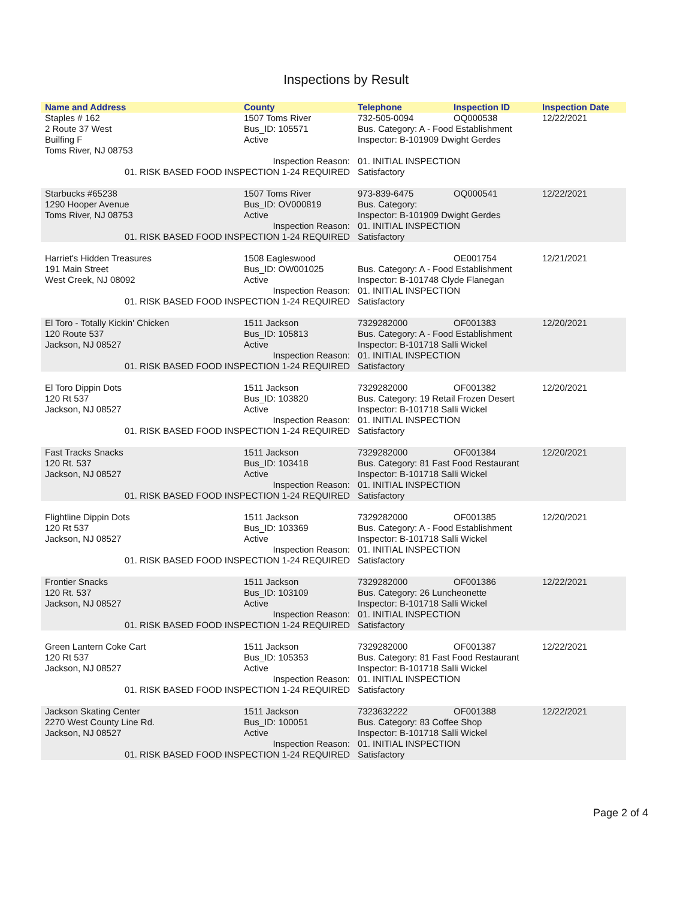Inspections by Result
| Name and Address | County | Telephone | Inspection ID | Inspection Date |
| --- | --- | --- | --- | --- |
| Staples # 162 | 1507 Toms River | 732-505-0094 | OQ000538 | 12/22/2021 |
| 2 Route 37 West | Bus_ID: 105571 | Bus. Category: A - Food Establishment | | |
| Builfing F | Active | Inspector: B-101909 Dwight Gerdes | | |
| Toms River, NJ 08753 | | | | |
| Inspection Reason: | | 01. INITIAL INSPECTION | | |
| 01. RISK BASED FOOD INSPECTION 1-24 REQUIRED | | Satisfactory | | |
| Starbucks #65238 | 1507 Toms River | 973-839-6475 | OQ000541 | 12/22/2021 |
| 1290 Hooper Avenue | Bus_ID: OV000819 | Bus. Category: | | |
| Toms River, NJ 08753 | Active | Inspector: B-101909 Dwight Gerdes | | |
| Inspection Reason: | | 01. INITIAL INSPECTION | | |
| 01. RISK BASED FOOD INSPECTION 1-24 REQUIRED | | Satisfactory | | |
| Harriet's Hidden Treasures | 1508 Eagleswood | | OE001754 | 12/21/2021 |
| 191 Main Street | Bus_ID: OW001025 | Bus. Category: A - Food Establishment | | |
| West Creek, NJ 08092 | Active | Inspector: B-101748 Clyde Flanegan | | |
| Inspection Reason: | | 01. INITIAL INSPECTION | | |
| 01. RISK BASED FOOD INSPECTION 1-24 REQUIRED | | Satisfactory | | |
| El Toro - Totally Kickin' Chicken | 1511 Jackson | 7329282000 | OF001383 | 12/20/2021 |
| 120 Route 537 | Bus_ID: 105813 | Bus. Category: A - Food Establishment | | |
| Jackson, NJ 08527 | Active | Inspector: B-101718 Salli Wickel | | |
| Inspection Reason: | | 01. INITIAL INSPECTION | | |
| 01. RISK BASED FOOD INSPECTION 1-24 REQUIRED | | Satisfactory | | |
| El Toro Dippin Dots | 1511 Jackson | 7329282000 | OF001382 | 12/20/2021 |
| 120 Rt 537 | Bus_ID: 103820 | Bus. Category: 19 Retail Frozen Desert | | |
| Jackson, NJ 08527 | Active | Inspector: B-101718 Salli Wickel | | |
| Inspection Reason: | | 01. INITIAL INSPECTION | | |
| 01. RISK BASED FOOD INSPECTION 1-24 REQUIRED | | Satisfactory | | |
| Fast Tracks Snacks | 1511 Jackson | 7329282000 | OF001384 | 12/20/2021 |
| 120 Rt. 537 | Bus_ID: 103418 | Bus. Category: 81 Fast Food Restaurant | | |
| Jackson, NJ 08527 | Active | Inspector: B-101718 Salli Wickel | | |
| Inspection Reason: | | 01. INITIAL INSPECTION | | |
| 01. RISK BASED FOOD INSPECTION 1-24 REQUIRED | | Satisfactory | | |
| Flightline Dippin Dots | 1511 Jackson | 7329282000 | OF001385 | 12/20/2021 |
| 120 Rt 537 | Bus_ID: 103369 | Bus. Category: A - Food Establishment | | |
| Jackson, NJ 08527 | Active | Inspector: B-101718 Salli Wickel | | |
| Inspection Reason: | | 01. INITIAL INSPECTION | | |
| 01. RISK BASED FOOD INSPECTION 1-24 REQUIRED | | Satisfactory | | |
| Frontier Snacks | 1511 Jackson | 7329282000 | OF001386 | 12/22/2021 |
| 120 Rt. 537 | Bus_ID: 103109 | Bus. Category: 26 Luncheonette | | |
| Jackson, NJ 08527 | Active | Inspector: B-101718 Salli Wickel | | |
| Inspection Reason: | | 01. INITIAL INSPECTION | | |
| 01. RISK BASED FOOD INSPECTION 1-24 REQUIRED | | Satisfactory | | |
| Green Lantern Coke Cart | 1511 Jackson | 7329282000 | OF001387 | 12/22/2021 |
| 120 Rt 537 | Bus_ID: 105353 | Bus. Category: 81 Fast Food Restaurant | | |
| Jackson, NJ 08527 | Active | Inspector: B-101718 Salli Wickel | | |
| Inspection Reason: | | 01. INITIAL INSPECTION | | |
| 01. RISK BASED FOOD INSPECTION 1-24 REQUIRED | | Satisfactory | | |
| Jackson Skating Center | 1511 Jackson | 7323632222 | OF001388 | 12/22/2021 |
| 2270 West County Line Rd. | Bus_ID: 100051 | Bus. Category: 83 Coffee Shop | | |
| Jackson, NJ 08527 | Active | Inspector: B-101718 Salli Wickel | | |
| Inspection Reason: | | 01. INITIAL INSPECTION | | |
| 01. RISK BASED FOOD INSPECTION 1-24 REQUIRED | | Satisfactory | | |
Page 2 of 4